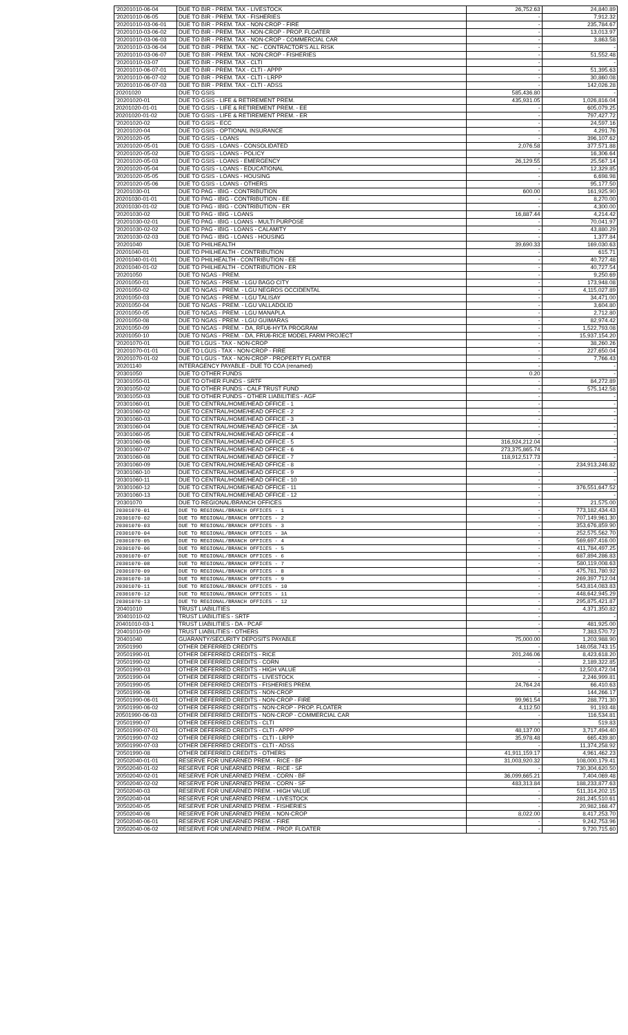| '20201010-06-04 | DUE TO BIR - PREM. TAX - LIVESTOCK | 26,752.63 | 24,840.89 |
| '20201010-06-05 | DUE TO BIR - PREM. TAX - FISHERIES | - | 7,912.32 |
| '20201010-03-06-01 | DUE TO BIR - PREM. TAX - NON-CROP - FIRE | - | 235,784.67 |
| '20201010-03-06-02 | DUE TO BIR - PREM. TAX - NON-CROP - PROP. FLOATER | - | 13,013.97 |
| '20201010-03-06-03 | DUE TO BIR - PREM. TAX - NON-CROP - COMMERCIAL CAR | - | 3,863.58 |
| '20201010-03-06-04 | DUE TO BIR - PREM. TAX - NC - CONTRACTOR'S ALL RISK | - | - |
| '20201010-03-06-07 | DUE TO BIR - PREM. TAX - NON-CROP - FISHERIES | - | 51,552.48 |
| '20201010-03-07 | DUE TO BIR - PREM. TAX - CLTI | - | - |
| '20201010-06-07-01 | DUE TO BIR - PREM. TAX - CLTI - APPP | - | 51,395.63 |
| '20201010-06-07-02 | DUE TO BIR - PREM. TAX - CLTI - LRPP | - | 30,860.08 |
| '20201010-06-07-03 | DUE TO BIR - PREM. TAX - CLTI - ADSS | - | 142,026.28 |
| 20201020 | DUE TO GSIS | 585,436.80 | - |
| '20201020-01 | DUE TO GSIS - LIFE & RETIREMENT PREM. | 435,931.05 | 1,026,816.04 |
| 20201020-01-01 | DUE TO GSIS - LIFE & RETIREMENT PREM. - EE | - | 605,079.25 |
| 20201020-01-02 | DUE TO GSIS - LIFE & RETIREMENT PREM. - ER | - | 797,427.72 |
| '20201020-02 | DUE TO GSIS - ECC | - | 24,597.16 |
| '20201020-04 | DUE TO GSIS - OPTIONAL INSURANCE | - | 4,291.76 |
| '20201020-05 | DUE TO GSIS - LOANS | - | 396,107.62 |
| '20201020-05-01 | DUE TO GSIS - LOANS - CONSOLIDATED | 2,076.58 | 377,571.88 |
| '20201020-05-02 | DUE TO GSIS - LOANS - POLICY | - | 16,306.64 |
| '20201020-05-03 | DUE TO GSIS - LOANS - EMERGENCY | 26,129.55 | 25,567.14 |
| '20201020-05-04 | DUE TO GSIS - LOANS - EDUCATIONAL | - | 12,329.85 |
| '20201020-05-05 | DUE TO GSIS - LOANS - HOUSING | - | 6,698.98 |
| '20201020-05-06 | DUE TO GSIS - LOANS - OTHERS | - | 95,177.50 |
| '20201030-01 | DUE TO PAG - IBIG - CONTRIBUTION | 600.00 | 161,925.90 |
| 20201030-01-01 | DUE TO PAG - IBIG - CONTRIBUTION - EE | - | 8,270.00 |
| 20201030-01-02 | DUE TO PAG - IBIG - CONTRIBUTION - ER | - | 4,300.00 |
| '20201030-02 | DUE TO PAG - IBIG - LOANS | 16,887.44 | 4,214.42 |
| '20201030-02-01 | DUE TO PAG - IBIG - LOANS - MULTI PURPOSE | - | 70,041.97 |
| '20201030-02-02 | DUE TO PAG - IBIG - LOANS - CALAMITY | - | 43,880.29 |
| '20201030-02-03 | DUE TO PAG - IBIG - LOANS - HOUSING | - | 1,377.84 |
| '20201040 | DUE TO PHILHEALTH | 39,690.33 | 169,030.63 |
| 20201040-01 | DUE TO PHILHEALTH - CONTRIBUTION | - | 615.71 |
| 20201040-01-01 | DUE TO PHILHEALTH - CONTRIBUTION - EE | - | 40,727.48 |
| 20201040-01-02 | DUE TO PHILHEALTH - CONTRIBUTION - ER | - | 40,727.54 |
| '20201050 | DUE TO NGAS - PREM. | - | 9,250.69 |
| 20201050-01 | DUE TO NGAS - PREM. - LGU BAGO CITY | - | 173,948.08 |
| 20201050-02 | DUE TO NGAS - PREM. - LGU NEGROS OCCIDENTAL | - | 4,115,027.89 |
| 20201050-03 | DUE TO NGAS - PREM. - LGU TALISAY | - | 34,471.00 |
| 20201050-04 | DUE TO NGAS - PREM. - LGU VALLADOLID | - | 3,604.80 |
| 20201050-05 | DUE TO NGAS - PREM. - LGU MANAPLA | - | 2,712.80 |
| 20201050-08 | DUE TO NGAS - PREM. - LGU GUIMARAS | - | 82,974.42 |
| 20201050-09 | DUE TO NGAS - PREM. - DA, RFU6-HYTA PROGRAM | - | 1,522,793.08 |
| 20201050-10 | DUE TO NGAS - PREM. - DA, FRU6-RICE MODEL FARM PROJECT | - | 15,937,154.20 |
| '20201070-01 | DUE TO LGUS - TAX - NON-CROP | - | 38,260.26 |
| '20201070-01-01 | DUE TO LGUS - TAX - NON-CROP - FIRE | - | 227,650.04 |
| '20201070-01-02 | DUE TO LGUS - TAX - NON-CROP - PROPERTY FLOATER | - | 7,766.43 |
| '20201140 | INTERAGENCY PAYABLE - DUE TO COA (renamed) | - | - |
| '20301050 | DUE TO OTHER FUNDS | 0.20 | - |
| '20301050-01 | DUE TO OTHER FUNDS - SRTF | - | 84,272.89 |
| '20301050-02 | DUE TO OTHER FUNDS - CALF TRUST FUND | - | 575,142.58 |
| '20301050-03 | DUE TO OTHER FUNDS - OTHER LIABILITIES - AGF | - | - |
| '20301060-01 | DUE TO CENTRAL/HOME/HEAD OFFICE - 1 | - | - |
| '20301060-02 | DUE TO CENTRAL/HOME/HEAD OFFICE - 2 | - | - |
| '20301060-03 | DUE TO CENTRAL/HOME/HEAD OFFICE - 3 | - | - |
| '20301060-04 | DUE TO CENTRAL/HOME/HEAD OFFICE - 3A | - | - |
| '20301060-05 | DUE TO CENTRAL/HOME/HEAD OFFICE - 4 | - | - |
| '20301060-06 | DUE TO CENTRAL/HOME/HEAD OFFICE - 5 | 316,924,212.04 | - |
| '20301060-07 | DUE TO CENTRAL/HOME/HEAD OFFICE - 6 | 273,375,865.74 | - |
| '20301060-08 | DUE TO CENTRAL/HOME/HEAD OFFICE - 7 | 118,912,517.73 | - |
| '20301060-09 | DUE TO CENTRAL/HOME/HEAD OFFICE - 8 | - | 234,913,246.82 |
| '20301060-10 | DUE TO CENTRAL/HOME/HEAD OFFICE - 9 | - | - |
| '20301060-11 | DUE TO CENTRAL/HOME/HEAD OFFICE - 10 | - | - |
| '20301060-12 | DUE TO CENTRAL/HOME/HEAD OFFICE - 11 | - | 376,551,647.52 |
| '20301060-13 | DUE TO CENTRAL/HOME/HEAD OFFICE - 12 | - | - |
| '20301070 | DUE TO REGIONAL/BRANCH OFFICES | - | 21,575.00 |
| 20301070-01 | DUE TO REGIONAL/BRANCH OFFICES - 1 | - | 773,182,434.43 |
| 20301070-02 | DUE TO REGIONAL/BRANCH OFFICES - 2 | - | 707,149,961.30 |
| 20301070-03 | DUE TO REGIONAL/BRANCH OFFICES - 3 | - | 353,676,859.90 |
| 20301070-04 | DUE TO REGIONAL/BRANCH OFFICES - 3A | - | 252,575,562.70 |
| 20301070-05 | DUE TO REGIONAL/BRANCH OFFICES - 4 | - | 569,697,416.00 |
| 20301070-06 | DUE TO REGIONAL/BRANCH OFFICES - 5 | - | 411,784,497.25 |
| 20301070-07 | DUE TO REGIONAL/BRANCH OFFICES - 6 | - | 687,894,286.83 |
| 20301070-08 | DUE TO REGIONAL/BRANCH OFFICES - 7 | - | 580,119,008.63 |
| 20301070-09 | DUE TO REGIONAL/BRANCH OFFICES - 8 | - | 475,781,780.92 |
| 20301070-10 | DUE TO REGIONAL/BRANCH OFFICES - 9 | - | 269,397,712.04 |
| 20301070-11 | DUE TO REGIONAL/BRANCH OFFICES - 10 | - | 543,814,083.83 |
| 20301070-12 | DUE TO REGIONAL/BRANCH OFFICES - 11 | - | 448,642,945.29 |
| 20301070-13 | DUE TO REGIONAL/BRANCH OFFICES - 12 | - | 295,875,421.87 |
| '20401010 | TRUST LIABILITIES | - | 4,371,350.82 |
| '20401010-02 | TRUST LIABILITIES - SRTF | - | - |
| 20401010-03-1 | TRUST LIABILITIES - DA - PCAF | - | 481,925.00 |
| '20401010-09 | TRUST LIABILITIES - OTHERS | - | 7,383,570.72 |
| '20401040 | GUARANTY/SECURITY DEPOSITS PAYABLE | 75,000.00 | 1,203,988.90 |
| '20501990 | OTHER DEFERRED CREDITS | - | 148,058,743.15 |
| '20501990-01 | OTHER DEFERRED CREDITS - RICE | 201,246.06 | 8,423,618.20 |
| '20501990-02 | OTHER DEFERRED CREDITS - CORN | - | 2,189,322.85 |
| '20501990-03 | OTHER DEFERRED CREDITS - HIGH VALUE | - | 12,503,472.04 |
| '20501990-04 | OTHER DEFERRED CREDITS - LIVESTOCK | - | 2,246,999.81 |
| '20501990-05 | OTHER DEFERRED CREDITS - FISHERIES PREM. | 24,764.24 | 66,410.63 |
| '20501990-06 | OTHER DEFERRED CREDITS - NON-CROP | - | 144,266.17 |
| '20501990-06-01 | OTHER DEFERRED CREDITS - NON-CROP - FIRE | 99,961.54 | 288,771.30 |
| '20501990-06-02 | OTHER DEFERRED CREDITS - NON-CROP - PROP. FLOATER | 4,112.50 | 91,193.48 |
| 20501990-06-03 | OTHER DEFERRED CREDITS - NON-CROP - COMMERCIAL CAR | - | 116,534.81 |
| '20501990-07 | OTHER DEFERRED CREDITS - CLTI | - | 519.83 |
| '20501990-07-01 | OTHER DEFERRED CREDITS - CLTI - APPP | 48,137.00 | 3,717,494.40 |
| '20501990-07-02 | OTHER DEFERRED CREDITS - CLTI - LRPP | 35,978.48 | 665,439.80 |
| '20501990-07-03 | OTHER DEFERRED CREDITS - CLTI - ADSS | - | 11,374,258.92 |
| '20501990-08 | OTHER DEFERRED CREDITS - OTHERS | 41,911,159.17 | 4,961,462.23 |
| '20502040-01-01 | RESERVE FOR UNEARNED PREM. - RICE - BF | 31,003,920.32 | 108,000,179.41 |
| '20502040-01-02 | RESERVE FOR UNEARNED PREM. - RICE - SF | - | 730,304,620.50 |
| '20502040-02-01 | RESERVE FOR UNEARNED PREM. - CORN - BF | 36,099,665.21 | 7,404,069.48 |
| '20502040-02-02 | RESERVE FOR UNEARNED PREM. - CORN - SF | 483,313.84 | 188,233,877.63 |
| '20502040-03 | RESERVE FOR UNEARNED PREM. - HIGH VALUE | - | 511,314,202.15 |
| '20502040-04 | RESERVE FOR UNEARNED PREM. - LIVESTOCK | - | 281,245,510.61 |
| '20502040-05 | RESERVE FOR UNEARNED PREM. - FISHERIES | - | 20,982,168.47 |
| '20502040-06 | RESERVE FOR UNEARNED PREM. - NON-CROP | 8,022.00 | 8,417,253.70 |
| '20502040-06-01 | RESERVE FOR UNEARNED PREM. - FIRE | - | 9,242,753.96 |
| '20502040-06-02 | RESERVE FOR UNEARNED PREM. - PROP. FLOATER | - | 9,720,715.60 |